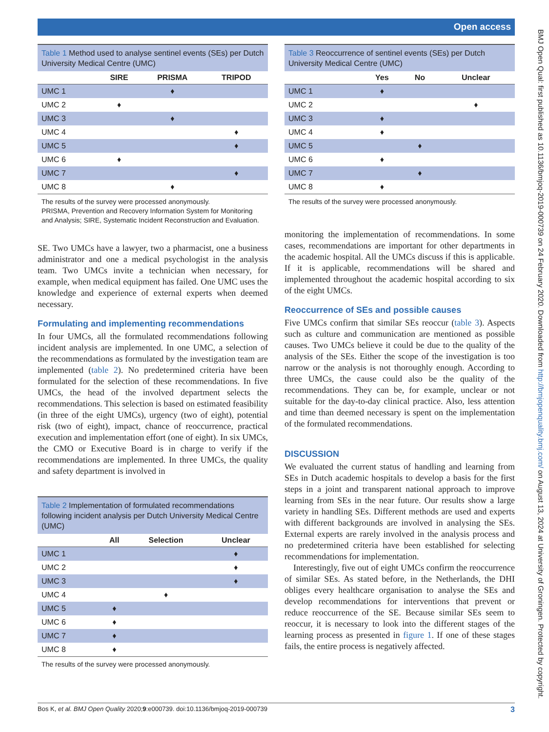Open access
Table 1 Method used to analyse sentinel events (SEs) per Dutch University Medical Centre (UMC)
| | SIRE | PRISMA | TRIPOD |
| --- | --- | --- | --- |
| UMC 1 | | ♦ | |
| UMC 2 | ♦ | | |
| UMC 3 | | ♦ | |
| UMC 4 | | | ♦ |
| UMC 5 | | | ♦ |
| UMC 6 | ♦ | | |
| UMC 7 | | | ♦ |
| UMC 8 | | ♦ | |
The results of the survey were processed anonymously.
PRISMA, Prevention and Recovery Information System for Monitoring and Analysis; SIRE, Systematic Incident Reconstruction and Evaluation.
SE. Two UMCs have a lawyer, two a pharmacist, one a business administrator and one a medical psychologist in the analysis team. Two UMCs invite a technician when necessary, for example, when medical equipment has failed. One UMC uses the knowledge and experience of external experts when deemed necessary.
Formulating and implementing recommendations
In four UMCs, all the formulated recommendations following incident analysis are implemented. In one UMC, a selection of the recommendations as formulated by the investigation team are implemented (table 2). No predetermined criteria have been formulated for the selection of these recommendations. In five UMCs, the head of the involved department selects the recommendations. This selection is based on estimated feasibility (in three of the eight UMCs), urgency (two of eight), potential risk (two of eight), impact, chance of reoccurrence, practical execution and implementation effort (one of eight). In six UMCs, the CMO or Executive Board is in charge to verify if the recommendations are implemented. In three UMCs, the quality and safety department is involved in
Table 2 Implementation of formulated recommendations following incident analysis per Dutch University Medical Centre (UMC)
| | All | Selection | Unclear |
| --- | --- | --- | --- |
| UMC 1 | | | ♦ |
| UMC 2 | | | ♦ |
| UMC 3 | | | ♦ |
| UMC 4 | | ♦ | |
| UMC 5 | ♦ | | |
| UMC 6 | ♦ | | |
| UMC 7 | ♦ | | |
| UMC 8 | ♦ | | |
The results of the survey were processed anonymously.
Table 3 Reoccurrence of sentinel events (SEs) per Dutch University Medical Centre (UMC)
| | Yes | No | Unclear |
| --- | --- | --- | --- |
| UMC 1 | ♦ | | |
| UMC 2 | | | ♦ |
| UMC 3 | ♦ | | |
| UMC 4 | ♦ | | |
| UMC 5 | | ♦ | |
| UMC 6 | ♦ | | |
| UMC 7 | | ♦ | |
| UMC 8 | ♦ | | |
The results of the survey were processed anonymously.
monitoring the implementation of recommendations. In some cases, recommendations are important for other departments in the academic hospital. All the UMCs discuss if this is applicable. If it is applicable, recommendations will be shared and implemented throughout the academic hospital according to six of the eight UMCs.
Reoccurrence of SEs and possible causes
Five UMCs confirm that similar SEs reoccur (table 3). Aspects such as culture and communication are mentioned as possible causes. Two UMCs believe it could be due to the quality of the analysis of the SEs. Either the scope of the investigation is too narrow or the analysis is not thoroughly enough. According to three UMCs, the cause could also be the quality of the recommendations. They can be, for example, unclear or not suitable for the day-to-day clinical practice. Also, less attention and time than deemed necessary is spent on the implementation of the formulated recommendations.
DISCUSSION
We evaluated the current status of handling and learning from SEs in Dutch academic hospitals to develop a basis for the first steps in a joint and transparent national approach to improve learning from SEs in the near future. Our results show a large variety in handling SEs. Different methods are used and experts with different backgrounds are involved in analysing the SEs. External experts are rarely involved in the analysis process and no predetermined criteria have been established for selecting recommendations for implementation.
Interestingly, five out of eight UMCs confirm the reoccurrence of similar SEs. As stated before, in the Netherlands, the DHI obliges every healthcare organisation to analyse the SEs and develop recommendations for interventions that prevent or reduce reoccurrence of the SE. Because similar SEs seem to reoccur, it is necessary to look into the different stages of the learning process as presented in figure 1. If one of these stages fails, the entire process is negatively affected.
BMJ Open Qual: first published as 10.1136/bmjoq-2019-000739 on 24 February 2020. Downloaded from http://bmjopenquality.bmj.com/ on August 13, 2024 at University of Groningen. Protected by copyright.
Bos K, et al. BMJ Open Quality 2020;9:e000739. doi:10.1136/bmjoq-2019-000739 3